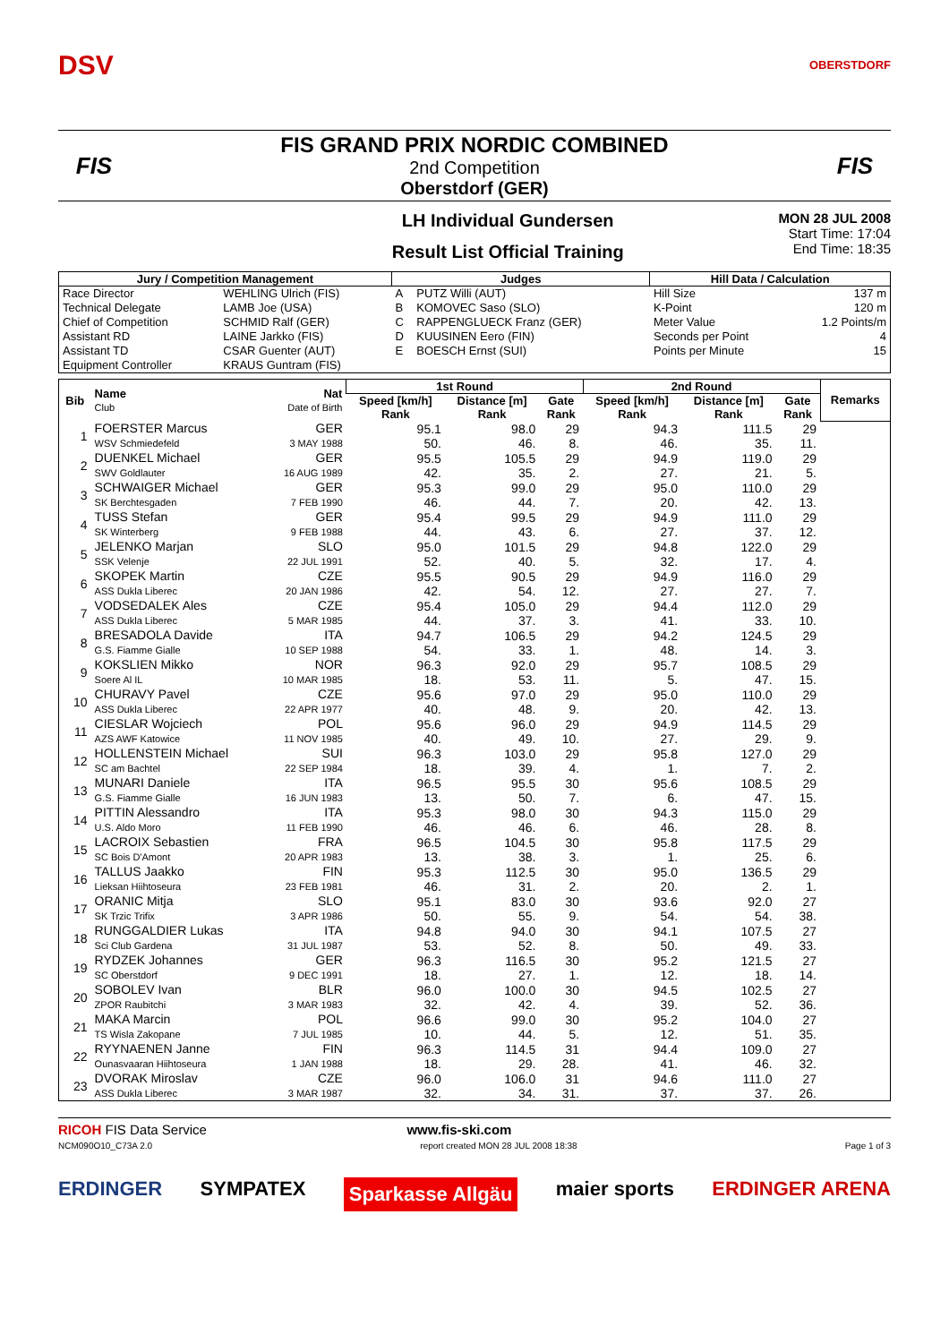DSV OBERSTDORF
FIS
FIS GRAND PRIX NORDIC COMBINED
2nd Competition
Oberstdorf (GER)
FIS
LH Individual Gundersen
Result List Official Training
MON 28 JUL 2008
Start Time: 17:04
End Time: 18:35
| Jury / Competition Management | | Judges | | Hill Data / Calculation | |
| --- | --- | --- | --- | --- | --- |
| Race Director | WEHLING Ulrich (FIS) | A | PUTZ Willi (AUT) | Hill Size | 137 m |
| Technical Delegate | LAMB Joe (USA) | B | KOMOVEC Saso (SLO) | K-Point | 120 m |
| Chief of Competition | SCHMID Ralf (GER) | C | RAPPENGLUECK Franz (GER) | Meter Value | 1.2 Points/m |
| Assistant RD | LAINE Jarkko (FIS) | D | KUUSINEN Eero (FIN) | Seconds per Point | 4 |
| Assistant TD | CSAR Guenter (AUT) | E | BOESCH Ernst (SUI) | Points per Minute | 15 |
| Equipment Controller | KRAUS Guntram (FIS) | | | | |
| Bib | Name Club | Nat Date of Birth | 1st Round | | | 2nd Round | | | Remarks |
| --- | --- | --- | --- | --- | --- | --- | --- | --- | --- |
| | | | Speed [km/h] | Distance [m] | Gate | Speed [km/h] | Distance [m] | Gate | |
| | | | Rank | Rank | Rank | Rank | Rank | Rank | |
| 1 | FOERSTER Marcus WSV Schmiedefeld | GER 3 MAY 1988 | 95.1 50. | 98.0 46. | 29 8. | 94.3 46. | 111.5 35. | 29 11. | |
| 2 | DUENKEL Michael SWV Goldlauter | GER 16 AUG 1989 | 95.5 42. | 105.5 35. | 29 2. | 94.9 27. | 119.0 21. | 29 5. | |
| 3 | SCHWAIGER Michael SK Berchtesgaden | GER 7 FEB 1990 | 95.3 46. | 99.0 44. | 29 7. | 95.0 20. | 110.0 42. | 29 13. | |
| 4 | TUSS Stefan SK Winterberg | GER 9 FEB 1988 | 95.4 44. | 99.5 43. | 29 6. | 94.9 27. | 111.0 37. | 29 12. | |
| 5 | JELENKO Marjan SSK Velenje | SLO 22 JUL 1991 | 95.0 52. | 101.5 40. | 29 5. | 94.8 32. | 122.0 17. | 29 4. | |
| 6 | SKOPEK Martin ASS Dukla Liberec | CZE 20 JAN 1986 | 95.5 42. | 90.5 54. | 29 12. | 94.9 27. | 116.0 27. | 29 7. | |
| 7 | VODSEDALEK Ales ASS Dukla Liberec | CZE 5 MAR 1985 | 95.4 44. | 105.0 37. | 29 3. | 94.4 41. | 112.0 33. | 29 10. | |
| 8 | BRESADOLA Davide G.S. Fiamme Gialle | ITA 10 SEP 1988 | 94.7 54. | 106.5 33. | 29 1. | 94.2 48. | 124.5 14. | 29 3. | |
| 9 | KOKSLIEN Mikko Soere Al IL | NOR 10 MAR 1985 | 96.3 18. | 92.0 53. | 29 11. | 95.7 5. | 108.5 47. | 29 15. | |
| 10 | CHURAVY Pavel ASS Dukla Liberec | CZE 22 APR 1977 | 95.6 40. | 97.0 48. | 29 9. | 95.0 20. | 110.0 42. | 29 13. | |
| 11 | CIESLAR Wojciech AZS AWF Katowice | POL 11 NOV 1985 | 95.6 40. | 96.0 49. | 29 10. | 94.9 27. | 114.5 29. | 29 9. | |
| 12 | HOLLENSTEIN Michael SC am Bachtel | SUI 22 SEP 1984 | 96.3 18. | 103.0 39. | 29 4. | 95.8 1. | 127.0 7. | 29 2. | |
| 13 | MUNARI Daniele G.S. Fiamme Gialle | ITA 16 JUN 1983 | 96.5 13. | 95.5 50. | 30 7. | 95.6 6. | 108.5 47. | 29 15. | |
| 14 | PITTIN Alessandro U.S. Aldo Moro | ITA 11 FEB 1990 | 95.3 46. | 98.0 46. | 30 6. | 94.3 46. | 115.0 28. | 29 8. | |
| 15 | LACROIX Sebastien SC Bois D'Amont | FRA 20 APR 1983 | 96.5 13. | 104.5 38. | 30 3. | 95.8 1. | 117.5 25. | 29 6. | |
| 16 | TALLUS Jaakko Lieksan Hiihtoseura | FIN 23 FEB 1981 | 95.3 46. | 112.5 31. | 30 2. | 95.0 20. | 136.5 2. | 29 1. | |
| 17 | ORANIC Mitja SK Trzic Trifix | SLO 3 APR 1986 | 95.1 50. | 83.0 55. | 30 9. | 93.6 54. | 92.0 54. | 27 38. | |
| 18 | RUNGGALDIER Lukas Sci Club Gardena | ITA 31 JUL 1987 | 94.8 53. | 94.0 52. | 30 8. | 94.1 50. | 107.5 49. | 27 33. | |
| 19 | RYDZEK Johannes SC Oberstdorf | GER 9 DEC 1991 | 96.3 18. | 116.5 27. | 30 1. | 95.2 12. | 121.5 18. | 27 14. | |
| 20 | SOBOLEV Ivan ZPOR Raubitchi | BLR 3 MAR 1983 | 96.0 32. | 100.0 42. | 30 4. | 94.5 39. | 102.5 52. | 27 36. | |
| 21 | MAKA Marcin TS Wisla Zakopane | POL 7 JUL 1985 | 96.6 10. | 99.0 44. | 30 5. | 95.2 12. | 104.0 51. | 27 35. | |
| 22 | RYYNAENEN Janne Ounasvaaran Hiihtoseura | FIN 1 JAN 1988 | 96.3 18. | 114.5 29. | 31 28. | 94.4 41. | 109.0 46. | 27 32. | |
| 23 | DVORAK Miroslav ASS Dukla Liberec | CZE 3 MAR 1987 | 96.0 32. | 106.0 34. | 31 31. | 94.6 37. | 111.0 37. | 27 26. | |
RICOH FIS Data Service www.fis-ski.com
NCM090O10_C73A 2.0 report created MON 28 JUL 2008 18:38 Page 1 of 3
ERDINGER SYMPATEX Sparkasse Allgäu maier sports ERDINGER ARENA